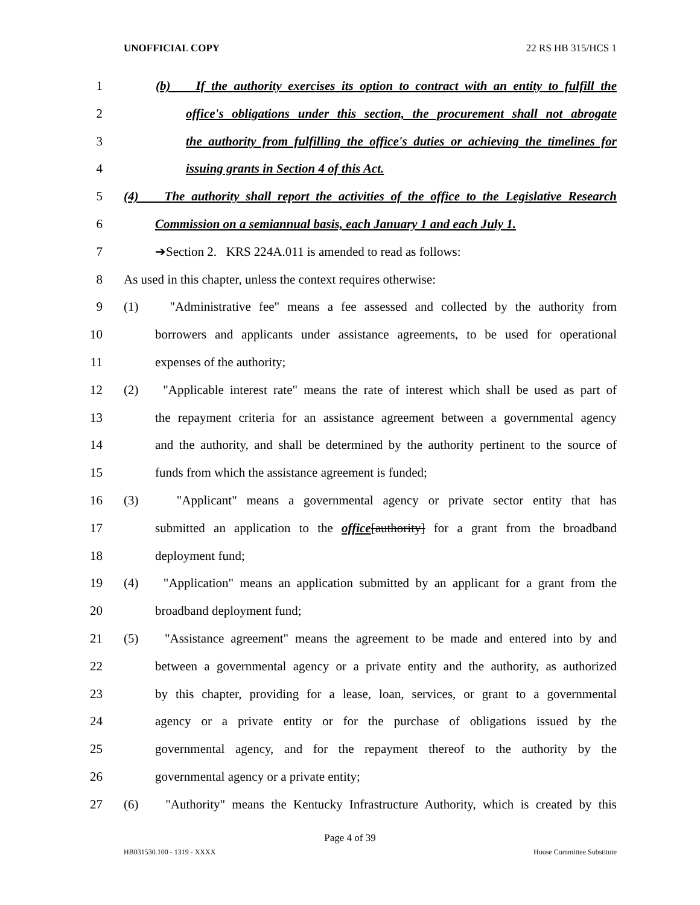UNOFFICIAL COPY 22 RS HB 315/HCS 1
1 (b) If the authority exercises its option to contract with an entity to fulfill the
2 office's obligations under this section, the procurement shall not abrogate
3 the authority from fulfilling the office's duties or achieving the timelines for
4 issuing grants in Section 4 of this Act.
5 (4) The authority shall report the activities of the office to the Legislative Research
6 Commission on a semiannual basis, each January 1 and each July 1.
7 ➔Section 2. KRS 224A.011 is amended to read as follows:
8 As used in this chapter, unless the context requires otherwise:
9 (1) "Administrative fee" means a fee assessed and collected by the authority from
10 borrowers and applicants under assistance agreements, to be used for operational
11 expenses of the authority;
12 (2) "Applicable interest rate" means the rate of interest which shall be used as part of
13 the repayment criteria for an assistance agreement between a governmental agency
14 and the authority, and shall be determined by the authority pertinent to the source of
15 funds from which the assistance agreement is funded;
16 (3) "Applicant" means a governmental agency or private sector entity that has
17 submitted an application to the office[authority] for a grant from the broadband
18 deployment fund;
19 (4) "Application" means an application submitted by an applicant for a grant from the
20 broadband deployment fund;
21 (5) "Assistance agreement" means the agreement to be made and entered into by and
22 between a governmental agency or a private entity and the authority, as authorized
23 by this chapter, providing for a lease, loan, services, or grant to a governmental
24 agency or a private entity or for the purchase of obligations issued by the
25 governmental agency, and for the repayment thereof to the authority by the
26 governmental agency or a private entity;
27 (6) "Authority" means the Kentucky Infrastructure Authority, which is created by this
Page 4 of 39
HB031530.100 - 1319 - XXXX House Committee Substitute